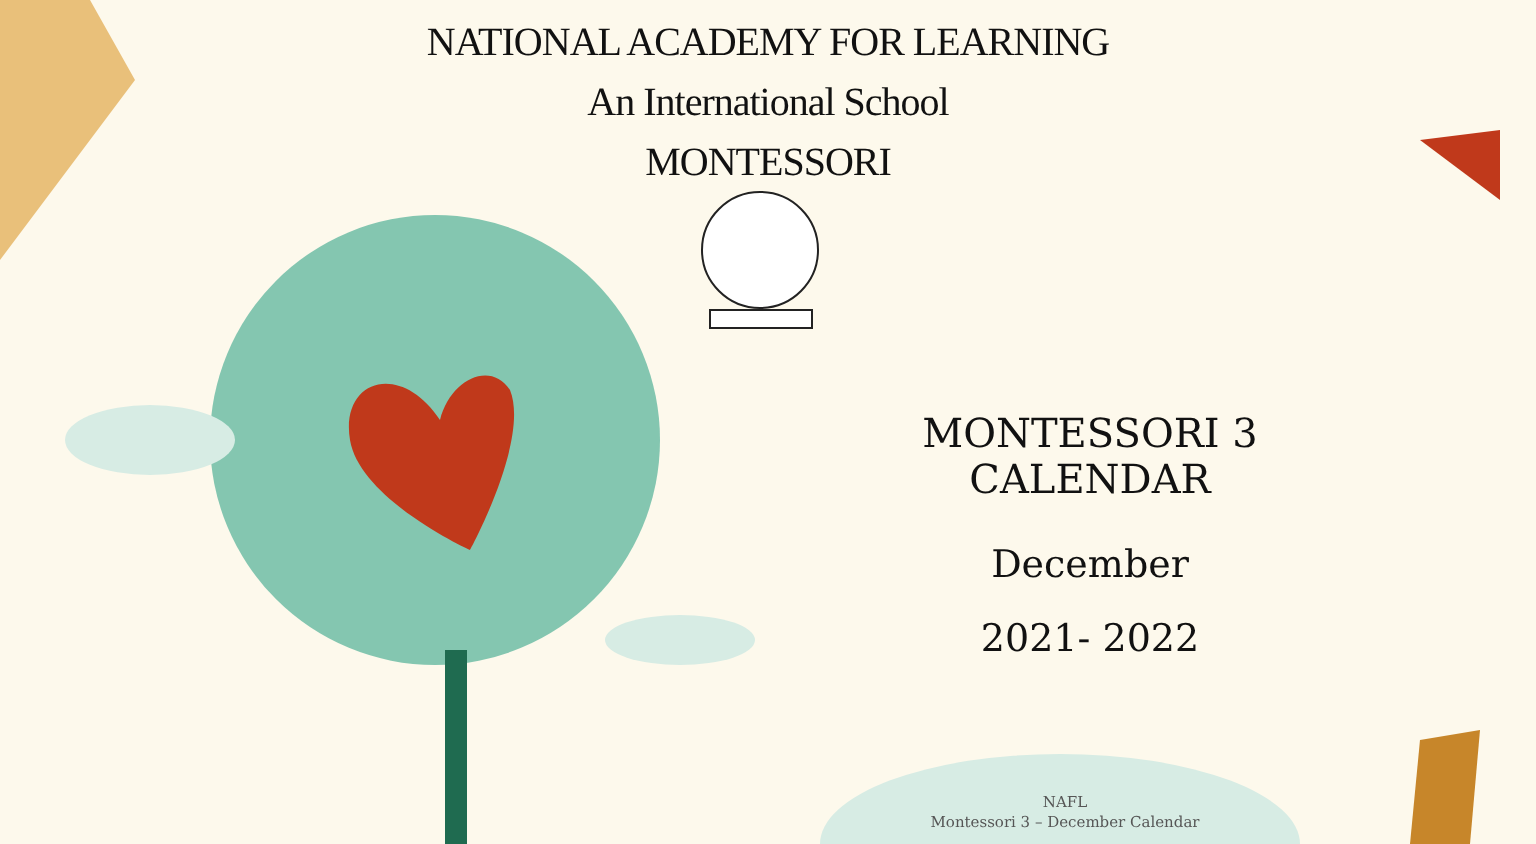NATIONAL ACADEMY FOR LEARNING
An International School
MONTESSORI
MONTESSORI 3 CALENDAR
December
2021- 2022
NAFL
Montessori 3 – December Calendar